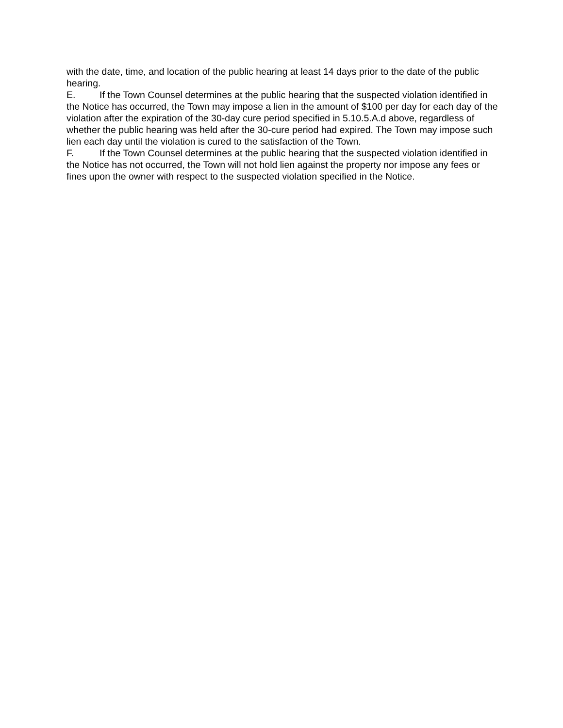with the date, time, and location of the public hearing at least 14 days prior to the date of the public hearing.
E. If the Town Counsel determines at the public hearing that the suspected violation identified in the Notice has occurred, the Town may impose a lien in the amount of $100 per day for each day of the violation after the expiration of the 30-day cure period specified in 5.10.5.A.d above, regardless of whether the public hearing was held after the 30-cure period had expired. The Town may impose such lien each day until the violation is cured to the satisfaction of the Town.
F. If the Town Counsel determines at the public hearing that the suspected violation identified in the Notice has not occurred, the Town will not hold lien against the property nor impose any fees or fines upon the owner with respect to the suspected violation specified in the Notice.